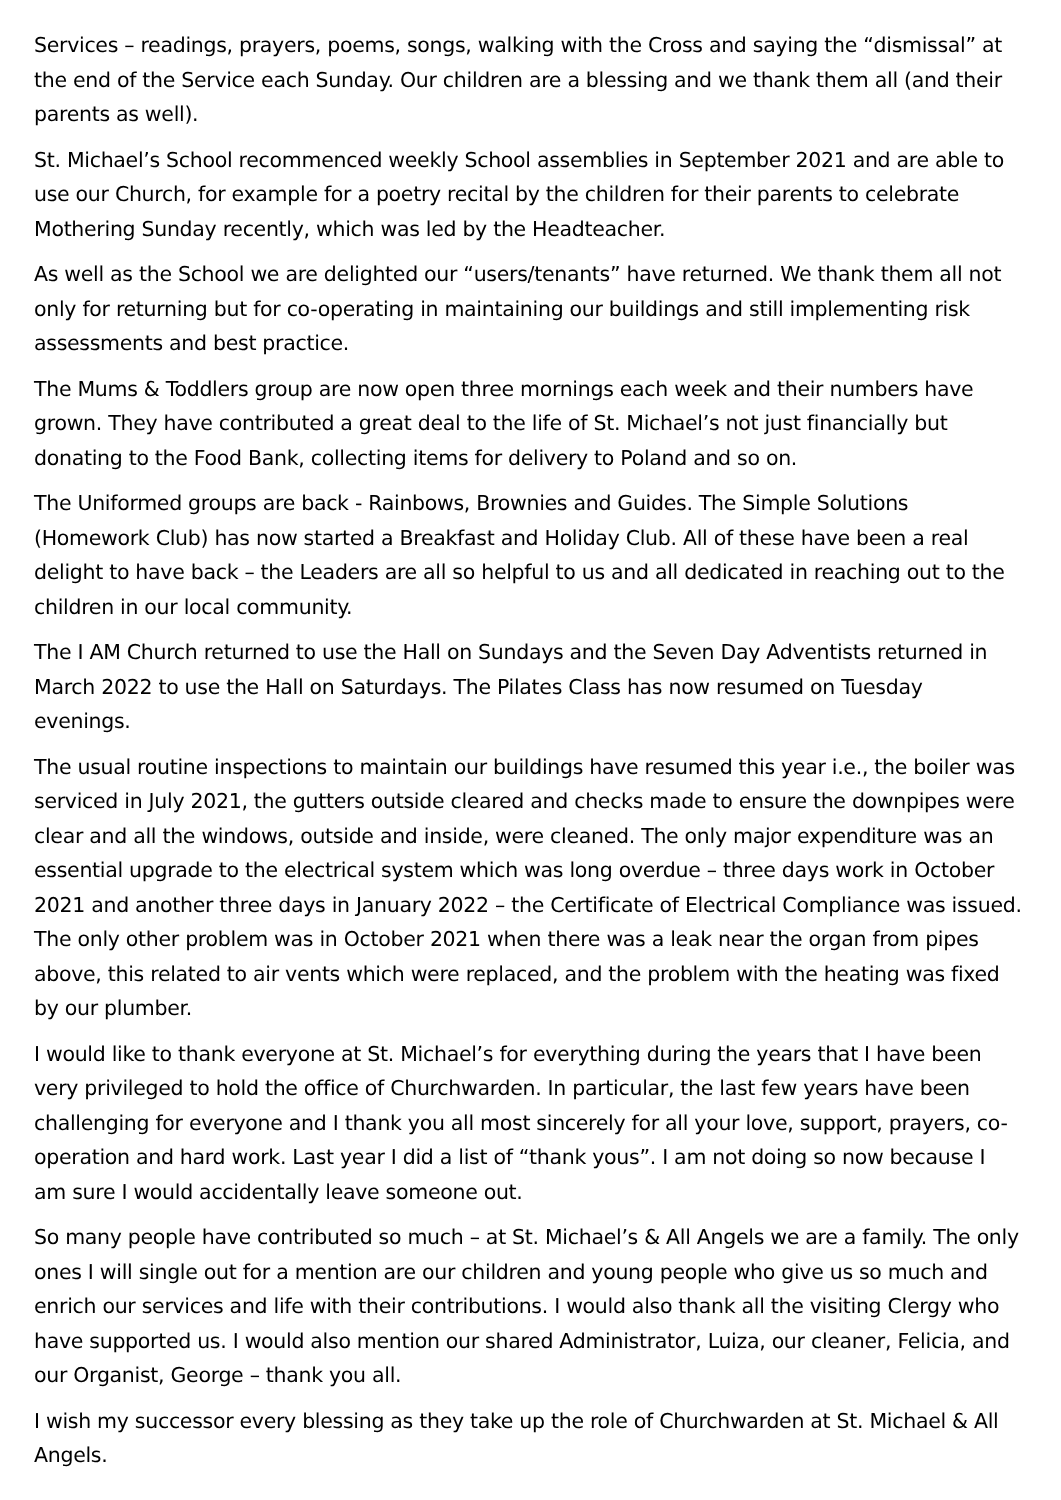Services – readings, prayers, poems, songs, walking with the Cross and saying the “dismissal” at the end of the Service each Sunday. Our children are a blessing and we thank them all (and their parents as well).
St. Michael’s School recommenced weekly School assemblies in September 2021 and are able to use our Church, for example for a poetry recital by the children for their parents to celebrate Mothering Sunday recently, which was led by the Headteacher.
As well as the School we are delighted our “users/tenants” have returned. We thank them all not only for returning but for co-operating in maintaining our buildings and still implementing risk assessments and best practice.
The Mums & Toddlers group are now open three mornings each week and their numbers have grown. They have contributed a great deal to the life of St. Michael’s not just financially but donating to the Food Bank, collecting items for delivery to Poland and so on.
The Uniformed groups are back - Rainbows, Brownies and Guides. The Simple Solutions (Homework Club) has now started a Breakfast and Holiday Club. All of these have been a real delight to have back – the Leaders are all so helpful to us and all dedicated in reaching out to the children in our local community.
The I AM Church returned to use the Hall on Sundays and the Seven Day Adventists returned in March 2022 to use the Hall on Saturdays. The Pilates Class has now resumed on Tuesday evenings.
The usual routine inspections to maintain our buildings have resumed this year i.e., the boiler was serviced in July 2021, the gutters outside cleared and checks made to ensure the downpipes were clear and all the windows, outside and inside, were cleaned. The only major expenditure was an essential upgrade to the electrical system which was long overdue – three days work in October 2021 and another three days in January 2022 – the Certificate of Electrical Compliance was issued. The only other problem was in October 2021 when there was a leak near the organ from pipes above, this related to air vents which were replaced, and the problem with the heating was fixed by our plumber.
I would like to thank everyone at St. Michael’s for everything during the years that I have been very privileged to hold the office of Churchwarden. In particular, the last few years have been challenging for everyone and I thank you all most sincerely for all your love, support, prayers, co-operation and hard work. Last year I did a list of “thank yous”. I am not doing so now because I am sure I would accidentally leave someone out.
So many people have contributed so much – at St. Michael’s & All Angels we are a family. The only ones I will single out for a mention are our children and young people who give us so much and enrich our services and life with their contributions. I would also thank all the visiting Clergy who have supported us. I would also mention our shared Administrator, Luiza, our cleaner, Felicia, and our Organist, George – thank you all.
I wish my successor every blessing as they take up the role of Churchwarden at St. Michael & All Angels.